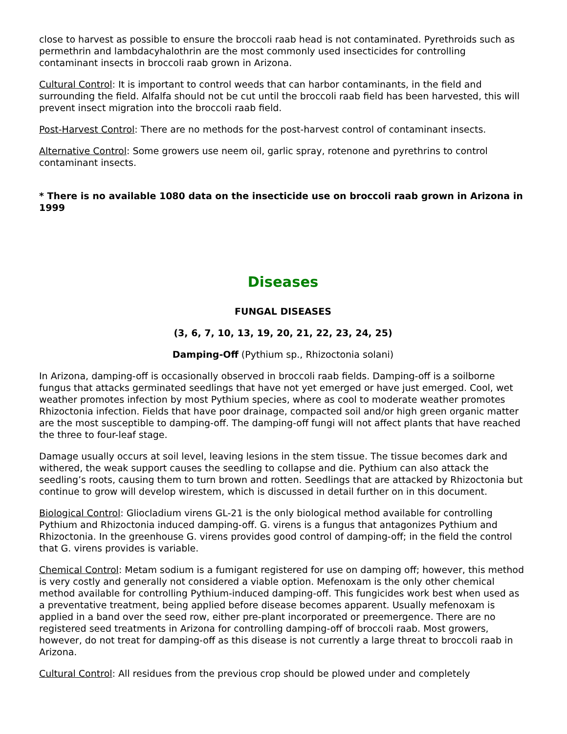close to harvest as possible to ensure the broccoli raab head is not contaminated. Pyrethroids such as permethrin and lambdacyhalothrin are the most commonly used insecticides for controlling contaminant insects in broccoli raab grown in Arizona.
Cultural Control: It is important to control weeds that can harbor contaminants, in the field and surrounding the field. Alfalfa should not be cut until the broccoli raab field has been harvested, this will prevent insect migration into the broccoli raab field.
Post-Harvest Control: There are no methods for the post-harvest control of contaminant insects.
Alternative Control: Some growers use neem oil, garlic spray, rotenone and pyrethrins to control contaminant insects.
* There is no available 1080 data on the insecticide use on broccoli raab grown in Arizona in 1999
Diseases
FUNGAL DISEASES
(3, 6, 7, 10, 13, 19, 20, 21, 22, 23, 24, 25)
Damping-Off (Pythium sp., Rhizoctonia solani)
In Arizona, damping-off is occasionally observed in broccoli raab fields. Damping-off is a soilborne fungus that attacks germinated seedlings that have not yet emerged or have just emerged. Cool, wet weather promotes infection by most Pythium species, where as cool to moderate weather promotes Rhizoctonia infection. Fields that have poor drainage, compacted soil and/or high green organic matter are the most susceptible to damping-off. The damping-off fungi will not affect plants that have reached the three to four-leaf stage.
Damage usually occurs at soil level, leaving lesions in the stem tissue. The tissue becomes dark and withered, the weak support causes the seedling to collapse and die. Pythium can also attack the seedling’s roots, causing them to turn brown and rotten. Seedlings that are attacked by Rhizoctonia but continue to grow will develop wirestem, which is discussed in detail further on in this document.
Biological Control: Gliocladium virens GL-21 is the only biological method available for controlling Pythium and Rhizoctonia induced damping-off. G. virens is a fungus that antagonizes Pythium and Rhizoctonia. In the greenhouse G. virens provides good control of damping-off; in the field the control that G. virens provides is variable.
Chemical Control: Metam sodium is a fumigant registered for use on damping off; however, this method is very costly and generally not considered a viable option. Mefenoxam is the only other chemical method available for controlling Pythium-induced damping-off. This fungicides work best when used as a preventative treatment, being applied before disease becomes apparent. Usually mefenoxam is applied in a band over the seed row, either pre-plant incorporated or preemergence. There are no registered seed treatments in Arizona for controlling damping-off of broccoli raab. Most growers, however, do not treat for damping-off as this disease is not currently a large threat to broccoli raab in Arizona.
Cultural Control: All residues from the previous crop should be plowed under and completely